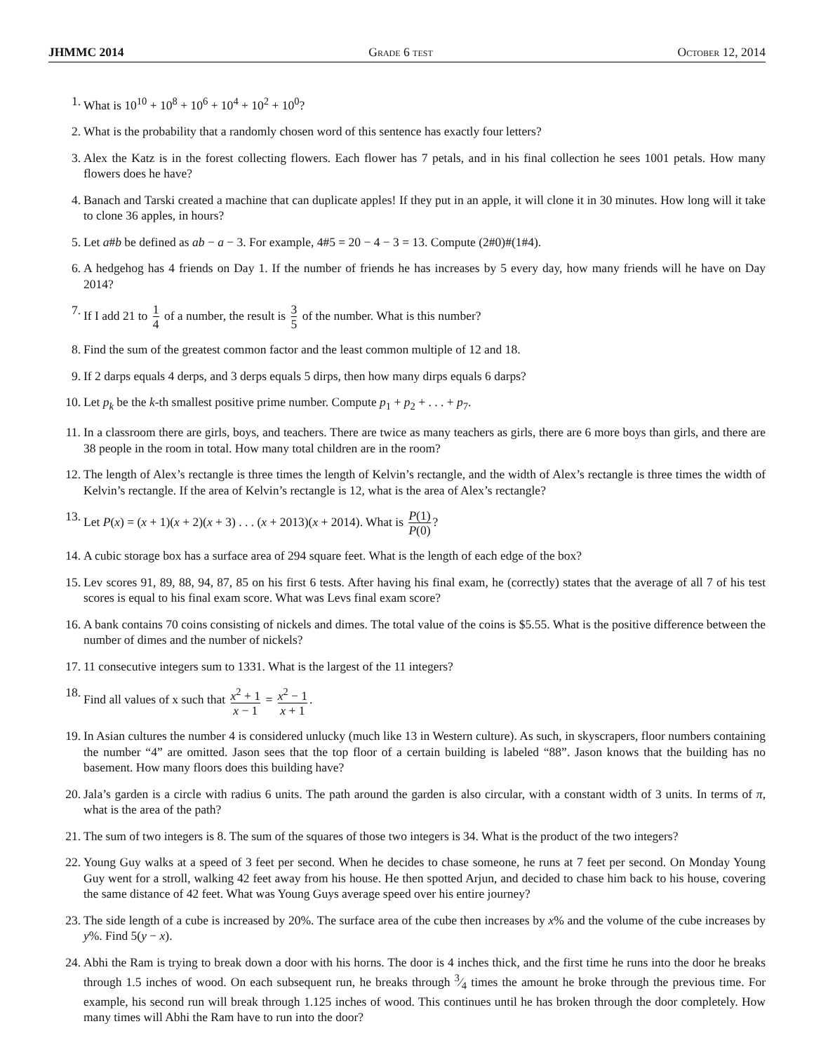JHMMC 2014 Grade 6 test October 12, 2014
1. What is 10<sup>10</sup> + 10<sup>8</sup> + 10<sup>6</sup> + 10<sup>4</sup> + 10<sup>2</sup> + 10<sup>0</sup>?
2. What is the probability that a randomly chosen word of this sentence has exactly four letters?
3. Alex the Katz is in the forest collecting flowers. Each flower has 7 petals, and in his final collection he sees 1001 petals. How many flowers does he have?
4. Banach and Tarski created a machine that can duplicate apples! If they put in an apple, it will clone it in 30 minutes. How long will it take to clone 36 apples, in hours?
5. Let a#b be defined as ab − a − 3. For example, 4#5 = 20 − 4 − 3 = 13. Compute (2#0)#(1#4).
6. A hedgehog has 4 friends on Day 1. If the number of friends he has increases by 5 every day, how many friends will he have on Day 2014?
7. If I add 21 to 1 4 of a number, the result is 3 5 of the number. What is this number?
8. Find the sum of the greatest common factor and the least common multiple of 12 and 18.
9. If 2 darps equals 4 derps, and 3 derps equals 5 dirps, then how many dirps equals 6 darps?
10. Let p<sub>k</sub> be the k-th smallest positive prime number. Compute p<sub>1</sub> + p<sub>2</sub> + . . . + p<sub>7</sub>.
11. In a classroom there are girls, boys, and teachers. There are twice as many teachers as girls, there are 6 more boys than girls, and there are 38 people in the room in total. How many total children are in the room?
12. The length of Alex’s rectangle is three times the length of Kelvin’s rectangle, and the width of Alex’s rectangle is three times the width of Kelvin’s rectangle. If the area of Kelvin’s rectangle is 12, what is the area of Alex’s rectangle?
13. Let P(x) = (x + 1)(x + 2)(x + 3) . . . (x + 2013)(x + 2014). What is P(1) P(0)?
14. A cubic storage box has a surface area of 294 square feet. What is the length of each edge of the box?
15. Lev scores 91, 89, 88, 94, 87, 85 on his first 6 tests. After having his final exam, he (correctly) states that the average of all 7 of his test scores is equal to his final exam score. What was Levs final exam score?
16. A bank contains 70 coins consisting of nickels and dimes. The total value of the coins is $5.55. What is the positive difference between the number of dimes and the number of nickels?
17. 11 consecutive integers sum to 1331. What is the largest of the 11 integers?
18. Find all values of x such that x<sup>2</sup> + 1 x − 1 = x<sup>2</sup> − 1 x + 1.
19. In Asian cultures the number 4 is considered unlucky (much like 13 in Western culture). As such, in skyscrapers, floor numbers containing the number “4” are omitted. Jason sees that the top floor of a certain building is labeled “88”. Jason knows that the building has no basement. How many floors does this building have?
20. Jala’s garden is a circle with radius 6 units. The path around the garden is also circular, with a constant width of 3 units. In terms of π, what is the area of the path?
21. The sum of two integers is 8. The sum of the squares of those two integers is 34. What is the product of the two integers?
22. Young Guy walks at a speed of 3 feet per second. When he decides to chase someone, he runs at 7 feet per second. On Monday Young Guy went for a stroll, walking 42 feet away from his house. He then spotted Arjun, and decided to chase him back to his house, covering the same distance of 42 feet. What was Young Guys average speed over his entire journey?
23. The side length of a cube is increased by 20%. The surface area of the cube then increases by x% and the volume of the cube increases by y%. Find 5(y − x).
24. Abhi the Ram is trying to break down a door with his horns. The door is 4 inches thick, and the first time he runs into the door he breaks through 1.5 inches of wood. On each subsequent run, he breaks through 3⁄4 times the amount he broke through the previous time. For example, his second run will break through 1.125 inches of wood. This continues until he has broken through the door completely. How many times will Abhi the Ram have to run into the door?